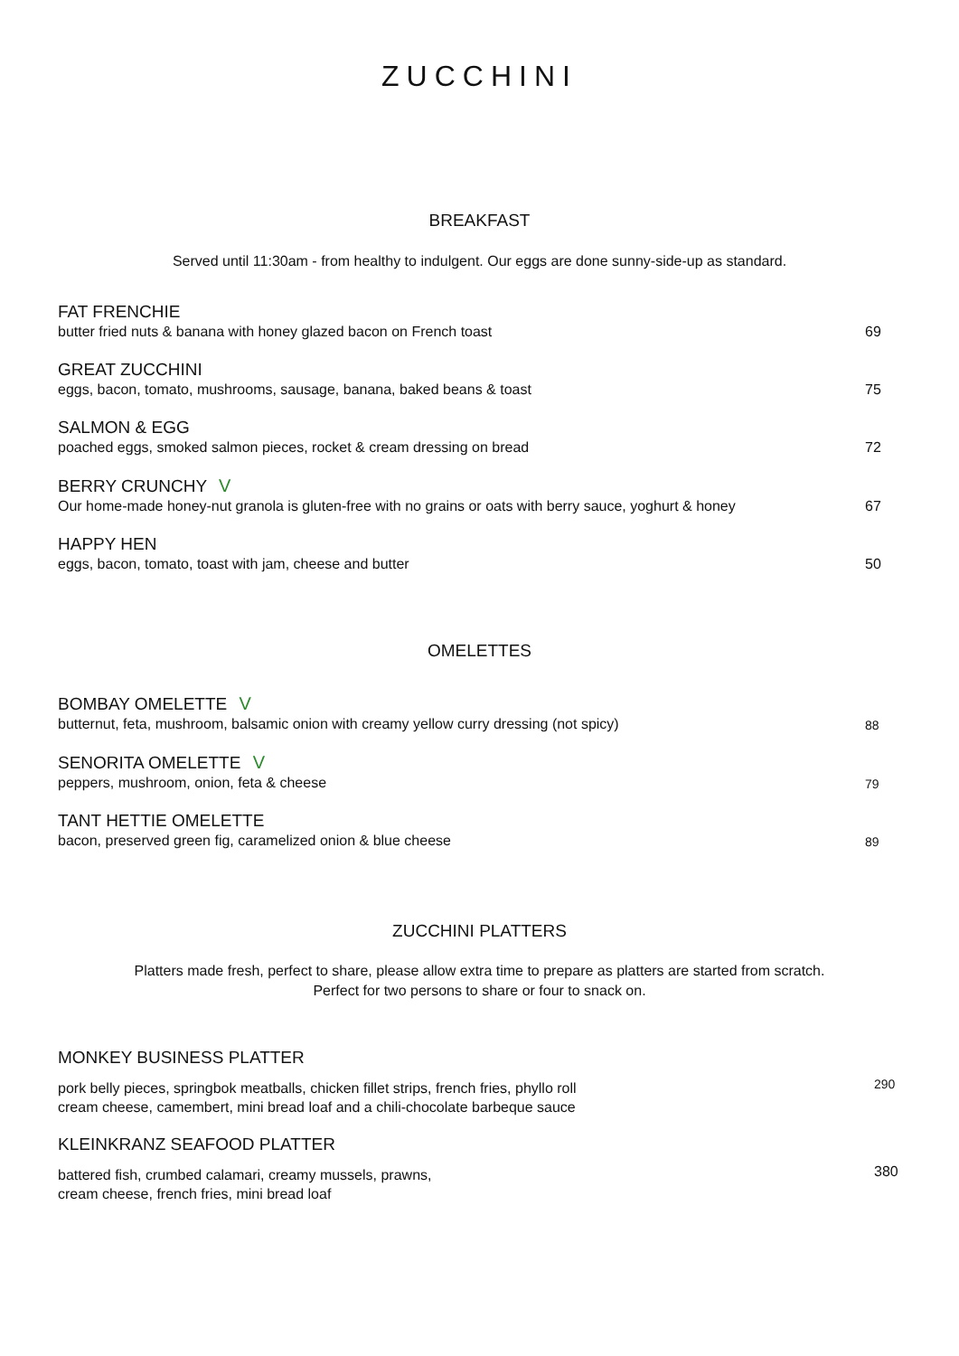ZUCCHINI
BREAKFAST
Served until 11:30am - from healthy to indulgent. Our eggs are done sunny-side-up as standard.
FAT FRENCHIE
butter fried nuts & banana with honey glazed bacon on French toast
69
GREAT ZUCCHINI
eggs, bacon, tomato, mushrooms, sausage, banana, baked beans & toast
75
SALMON & EGG
poached eggs, smoked salmon pieces, rocket & cream dressing on bread
72
BERRY CRUNCHY V
Our home-made honey-nut granola is gluten-free with no grains or oats with berry sauce, yoghurt & honey
67
HAPPY HEN
eggs, bacon, tomato, toast with jam, cheese and butter
50
OMELETTES
BOMBAY OMELETTE V
butternut, feta, mushroom, balsamic onion with creamy yellow curry dressing (not spicy)
88
SENORITA OMELETTE V
peppers, mushroom, onion, feta & cheese
79
TANT HETTIE OMELETTE
bacon, preserved green fig, caramelized onion & blue cheese
89
ZUCCHINI PLATTERS
Platters made fresh, perfect to share, please allow extra time to prepare as platters are started from scratch.
Perfect for two persons to share or four to snack on.
MONKEY BUSINESS PLATTER
pork belly pieces, springbok meatballs, chicken fillet strips, french fries, phyllo roll
cream cheese, camembert, mini bread loaf and a chili-chocolate barbeque sauce
290
KLEINKRANZ SEAFOOD PLATTER
battered fish, crumbed calamari, creamy mussels, prawns,
cream cheese, french fries, mini bread loaf
380